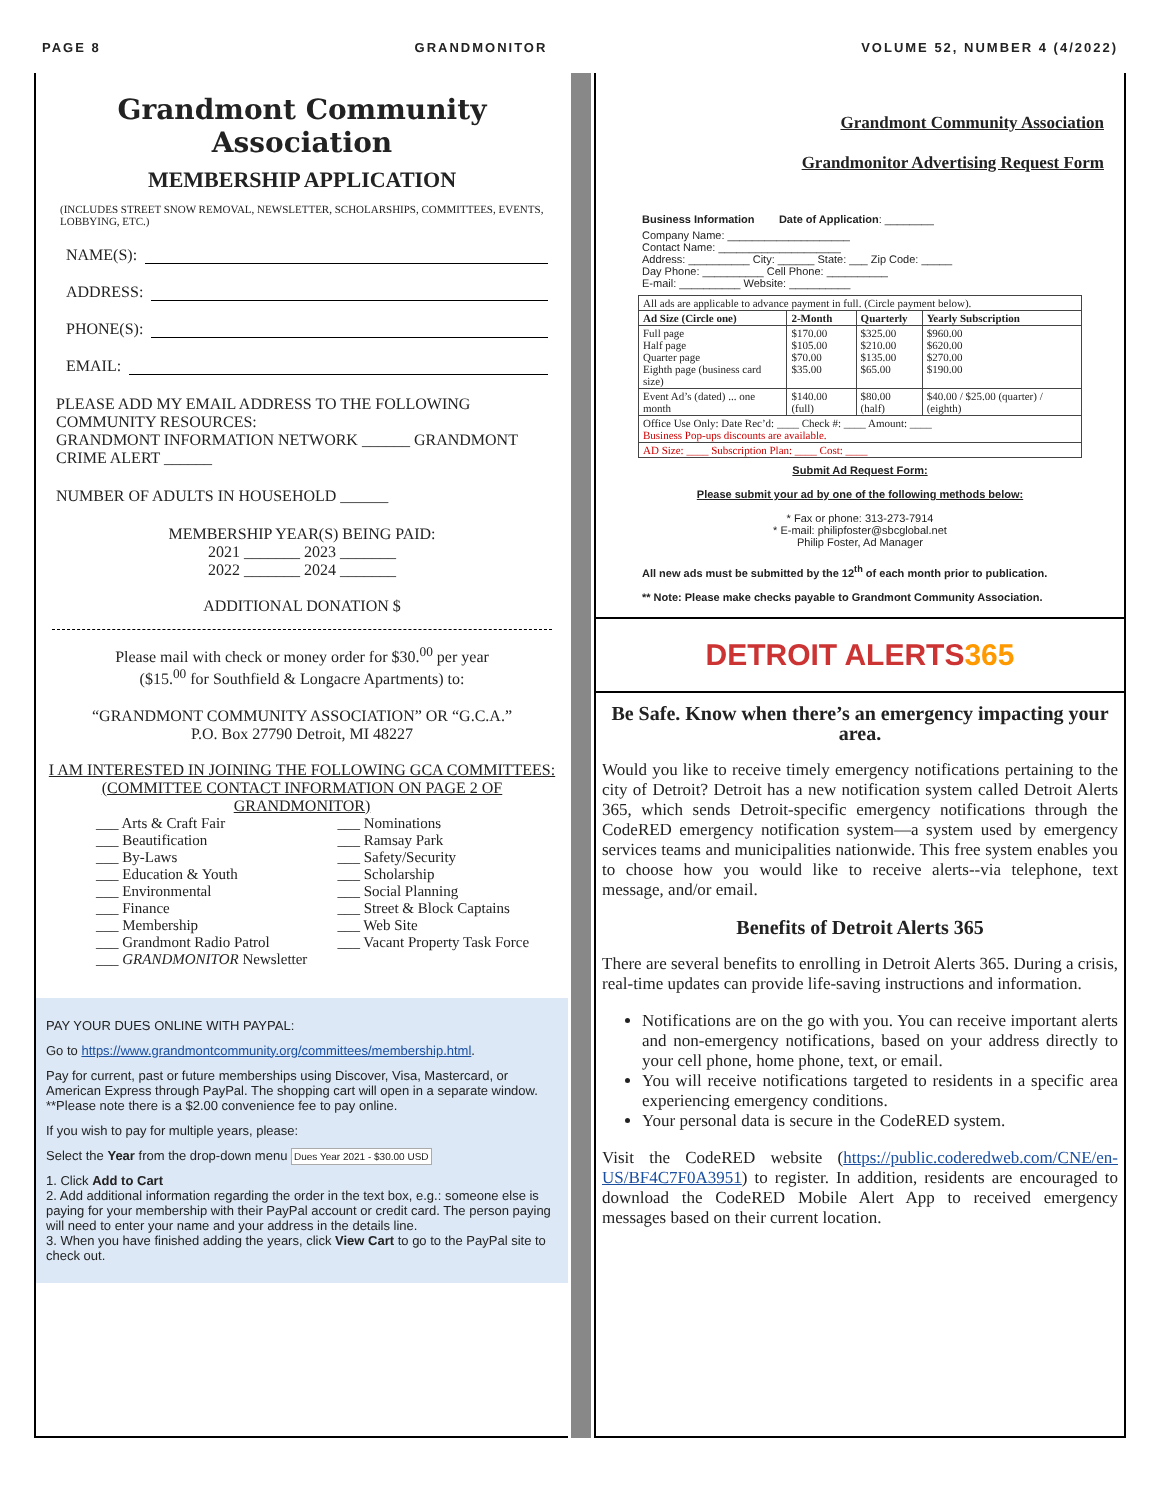PAGE 8 GRANDMONITOR VOLUME 52, NUMBER 4 (4/2022)
Grandmont Community Association
MEMBERSHIP APPLICATION
(INCLUDES STREET SNOW REMOVAL, NEWSLETTER, SCHOLARSHIPS, COMMITTEES, EVENTS, LOBBYING, ETC.)
NAME(S):
ADDRESS:
PHONE(S):
EMAIL:
PLEASE ADD MY EMAIL ADDRESS TO THE FOLLOWING COMMUNITY RESOURCES:
GRANDMONT INFORMATION NETWORK ______ GRANDMONT CRIME ALERT ______
NUMBER OF ADULTS IN HOUSEHOLD ______
MEMBERSHIP YEAR(S) BEING PAID:
2021 _______ 2023 _______
2022 _______ 2024 _______
ADDITIONAL DONATION $
Please mail with check or money order for $30.<sup>00</sup> per year
($15.<sup>00</sup> for Southfield & Longacre Apartments) to:
“GRANDMONT COMMUNITY ASSOCIATION” OR “G.C.A.”
P.O. Box 27790 Detroit, MI 48227
I AM INTERESTED IN JOINING THE FOLLOWING GCA COMMITTEES:
(COMMITTEE CONTACT INFORMATION ON PAGE 2 OF GRANDMONITOR)
___ Arts & Craft Fair
___ Beautification
___ By-Laws
___ Education & Youth
___ Environmental
___ Finance
___ Membership
___ Grandmont Radio Patrol
___ GRANDMONITOR Newsletter
___ Nominations
___ Ramsay Park
___ Safety/Security
___ Scholarship
___ Social Planning
___ Street & Block Captains
___ Web Site
___ Vacant Property Task Force
PAY YOUR DUES ONLINE WITH PAYPAL:
Go to https://www.grandmontcommunity.org/committees/membership.html.
Pay for current, past or future memberships using Discover, Visa, Mastercard, or American Express through PayPal. The shopping cart will open in a separate window. **Please note there is a $2.00 convenience fee to pay online.
If you wish to pay for multiple years, please:
Select the Year from the drop-down menu Dues Year 2021 - $30.00 USD
1. Click Add to Cart
2. Add additional information regarding the order in the text box, e.g.: someone else is paying for your membership with their PayPal account or credit card. The person paying will need to enter your name and your address in the details line.
3. When you have finished adding the years, click View Cart to go to the PayPal site to check out.
Grandmont Community Association
Grandmonitor Advertising Request Form
Business Information Date of Application: ________
Company Name: ____________________
Contact Name: ____________________
Address: __________ City: ______ State: ___ Zip Code: _____
Day Phone: __________ Cell Phone: __________
E-mail: __________ Website: __________
| All ads are applicable to advance payment in full. (Circle payment below). | | | |
| Ad Size (Circle one) | 2-Month | Quarterly | Yearly Subscription |
| Full page Half page Quarter page Eighth page (business card size) | $170.00 $105.00 $70.00 $35.00 | $325.00 $210.00 $135.00 $65.00 | $960.00 $620.00 $270.00 $190.00 |
| Event Ad’s (dated) ... one month | $140.00 (full) | $80.00 (half) | $40.00 / $25.00 (quarter) / (eighth) |
| Office Use Only: Date Rec’d: ____ Check #: ____ Amount: ____ Business Pop-ups discounts are available. | | | |
| AD Size: ____ Subscription Plan: ____ Cost: ____ | | | |
Submit Ad Request Form:
Please submit your ad by one of the following methods below:
* Fax or phone: 313-273-7914
* E-mail: philipfoster@sbcglobal.net
Philip Foster, Ad Manager
All new ads must be submitted by the 12<sup>th</sup> of each month prior to publication.
** Note: Please make checks payable to Grandmont Community Association.
DETROIT ALERTS 365
Be Safe. Know when there’s an emergency impacting your area.
Would you like to receive timely emergency notifications pertaining to the city of Detroit? Detroit has a new notification system called Detroit Alerts 365, which sends Detroit-specific emergency notifications through the CodeRED emergency notification system—a system used by emergency services teams and municipalities nationwide. This free system enables you to choose how you would like to receive alerts--via telephone, text message, and/or email.
Benefits of Detroit Alerts 365
There are several benefits to enrolling in Detroit Alerts 365. During a crisis, real-time updates can provide life-saving instructions and information.
Notifications are on the go with you. You can receive important alerts and non-emergency notifications, based on your address directly to your cell phone, home phone, text, or email.
You will receive notifications targeted to residents in a specific area experiencing emergency conditions.
Your personal data is secure in the CodeRED system.
Visit the CodeRED website (https://public.coderedweb.com/CNE/en-US/BF4C7F0A3951) to register. In addition, residents are encouraged to download the CodeRED Mobile Alert App to received emergency messages based on their current location.